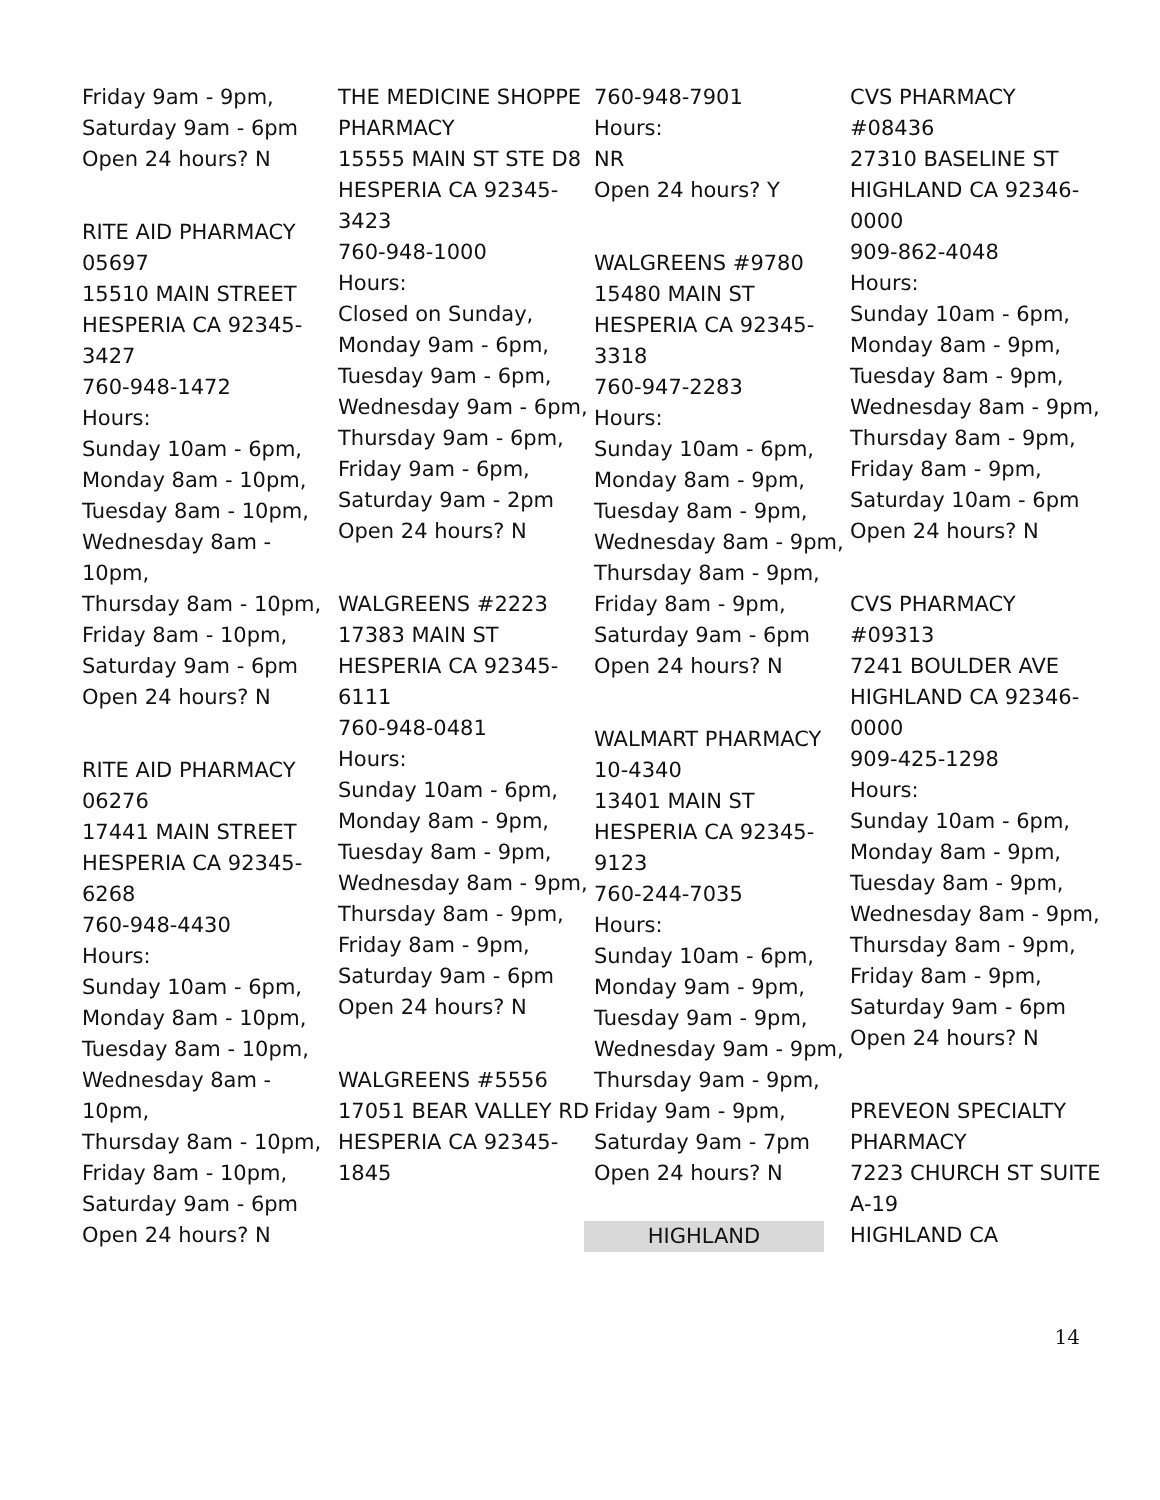Friday 9am - 9pm,
Saturday 9am - 6pm
Open 24 hours? N
RITE AID PHARMACY 05697
15510 MAIN STREET
HESPERIA CA 92345-3427
760-948-1472
Hours:
Sunday 10am - 6pm,
Monday 8am - 10pm,
Tuesday 8am - 10pm,
Wednesday 8am - 10pm,
Thursday 8am - 10pm,
Friday 8am - 10pm,
Saturday 9am - 6pm
Open 24 hours? N
RITE AID PHARMACY 06276
17441 MAIN STREET
HESPERIA CA 92345-6268
760-948-4430
Hours:
Sunday 10am - 6pm,
Monday 8am - 10pm,
Tuesday 8am - 10pm,
Wednesday 8am - 10pm,
Thursday 8am - 10pm,
Friday 8am - 10pm,
Saturday 9am - 6pm
Open 24 hours? N
THE MEDICINE SHOPPE PHARMACY
15555 MAIN ST STE D8
HESPERIA CA 92345-3423
760-948-1000
Hours:
Closed on Sunday,
Monday 9am - 6pm,
Tuesday 9am - 6pm,
Wednesday 9am - 6pm,
Thursday 9am - 6pm,
Friday 9am - 6pm,
Saturday 9am - 2pm
Open 24 hours? N
WALGREENS #2223
17383 MAIN ST
HESPERIA CA 92345-6111
760-948-0481
Hours:
Sunday 10am - 6pm,
Monday 8am - 9pm,
Tuesday 8am - 9pm,
Wednesday 8am - 9pm,
Thursday 8am - 9pm,
Friday 8am - 9pm,
Saturday 9am - 6pm
Open 24 hours? N
WALGREENS #5556
17051 BEAR VALLEY RD
HESPERIA CA 92345-1845
760-948-7901
Hours:
NR
Open 24 hours? Y
WALGREENS #9780
15480 MAIN ST
HESPERIA CA 92345-3318
760-947-2283
Hours:
Sunday 10am - 6pm,
Monday 8am - 9pm,
Tuesday 8am - 9pm,
Wednesday 8am - 9pm,
Thursday 8am - 9pm,
Friday 8am - 9pm,
Saturday 9am - 6pm
Open 24 hours? N
WALMART PHARMACY 10-4340
13401 MAIN ST
HESPERIA CA 92345-9123
760-244-7035
Hours:
Sunday 10am - 6pm,
Monday 9am - 9pm,
Tuesday 9am - 9pm,
Wednesday 9am - 9pm,
Thursday 9am - 9pm,
Friday 9am - 9pm,
Saturday 9am - 7pm
Open 24 hours? N
HIGHLAND
CVS PHARMACY #08436
27310 BASELINE ST
HIGHLAND CA 92346-0000
909-862-4048
Hours:
Sunday 10am - 6pm,
Monday 8am - 9pm,
Tuesday 8am - 9pm,
Wednesday 8am - 9pm,
Thursday 8am - 9pm,
Friday 8am - 9pm,
Saturday 10am - 6pm
Open 24 hours? N
CVS PHARMACY #09313
7241 BOULDER AVE
HIGHLAND CA 92346-0000
909-425-1298
Hours:
Sunday 10am - 6pm,
Monday 8am - 9pm,
Tuesday 8am - 9pm,
Wednesday 8am - 9pm,
Thursday 8am - 9pm,
Friday 8am - 9pm,
Saturday 9am - 6pm
Open 24 hours? N
PREVEON SPECIALTY PHARMACY
7223 CHURCH ST SUITE A-19
HIGHLAND CA
14